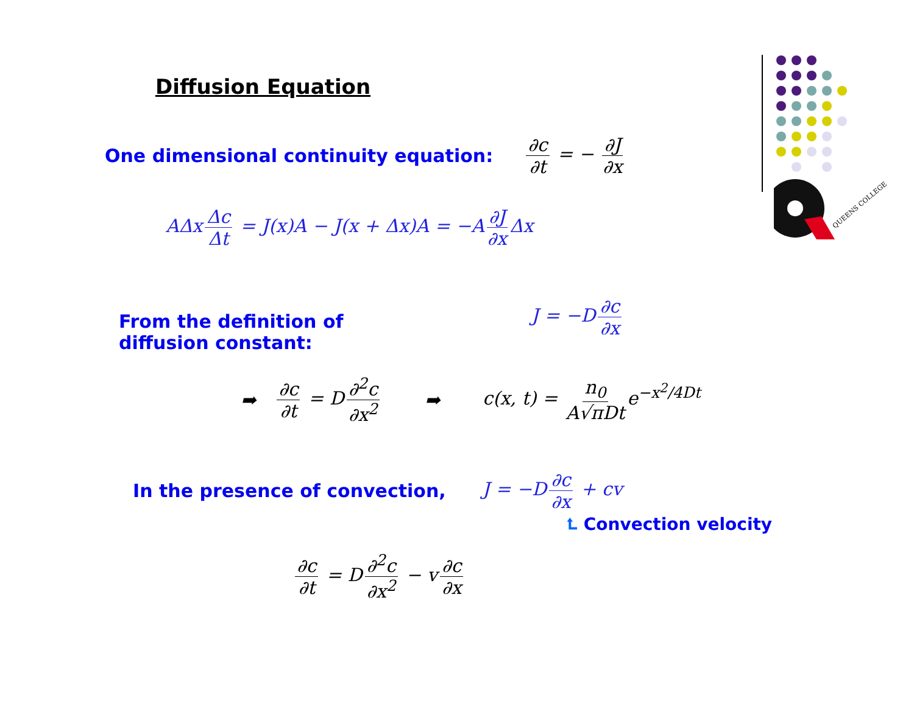QUEENS COLLEGE
Diffusion Equation
One dimensional continuity equation: ∂c ∂t = − ∂J ∂x
AΔx Δc Δt = J(x)A − J(x + Δx)A = −A ∂J ∂x Δx
From the definition of diffusion constant:
J = −D ∂c ∂x
➡ ∂c ∂t = D ∂<sup>2</sup>c ∂x<sup>2</sup> ➡ c(x, t) = n<sub>0</sub> A√πDt e<sup>−x<sup>2</sup>/4Dt</sup>
In the presence of convection, J = −D ∂c ∂x + cv
⮤ Convection velocity
∂c ∂t = D ∂<sup>2</sup>c ∂x<sup>2</sup> − v ∂c ∂x